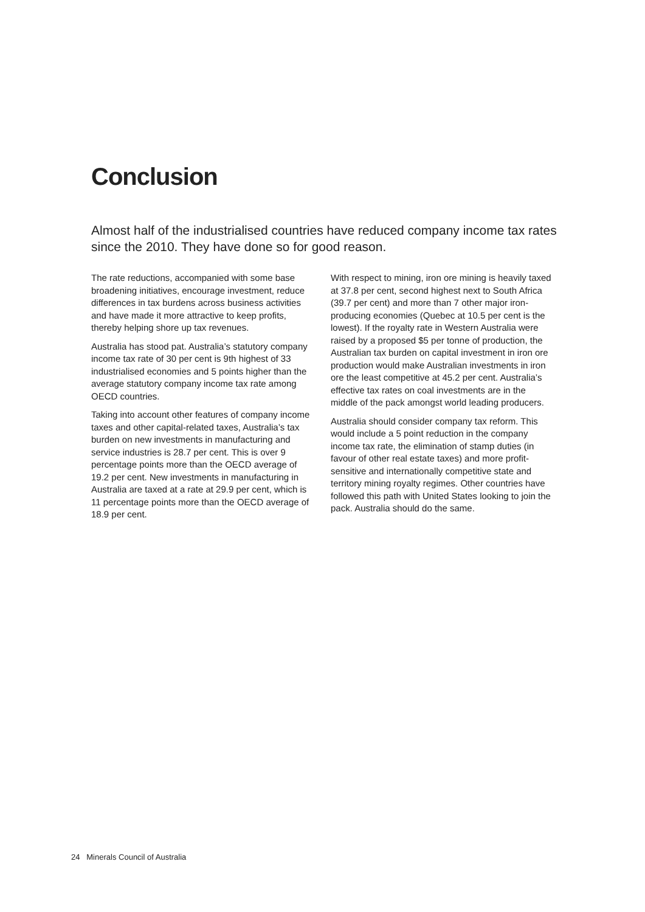Conclusion
Almost half of the industrialised countries have reduced company income tax rates since the 2010. They have done so for good reason.
The rate reductions, accompanied with some base broadening initiatives, encourage investment, reduce differences in tax burdens across business activities and have made it more attractive to keep profits, thereby helping shore up tax revenues.
Australia has stood pat. Australia’s statutory company income tax rate of 30 per cent is 9th highest of 33 industrialised economies and 5 points higher than the average statutory company income tax rate among OECD countries.
Taking into account other features of company income taxes and other capital-related taxes, Australia’s tax burden on new investments in manufacturing and service industries is 28.7 per cent. This is over 9 percentage points more than the OECD average of 19.2 per cent. New investments in manufacturing in Australia are taxed at a rate at 29.9 per cent, which is 11 percentage points more than the OECD average of 18.9 per cent.
With respect to mining, iron ore mining is heavily taxed at 37.8 per cent, second highest next to South Africa (39.7 per cent) and more than 7 other major iron-producing economies (Quebec at 10.5 per cent is the lowest). If the royalty rate in Western Australia were raised by a proposed $5 per tonne of production, the Australian tax burden on capital investment in iron ore production would make Australian investments in iron ore the least competitive at 45.2 per cent. Australia’s effective tax rates on coal investments are in the middle of the pack amongst world leading producers.
Australia should consider company tax reform. This would include a 5 point reduction in the company income tax rate, the elimination of stamp duties (in favour of other real estate taxes) and more profit-sensitive and internationally competitive state and territory mining royalty regimes. Other countries have followed this path with United States looking to join the pack. Australia should do the same.
24 Minerals Council of Australia